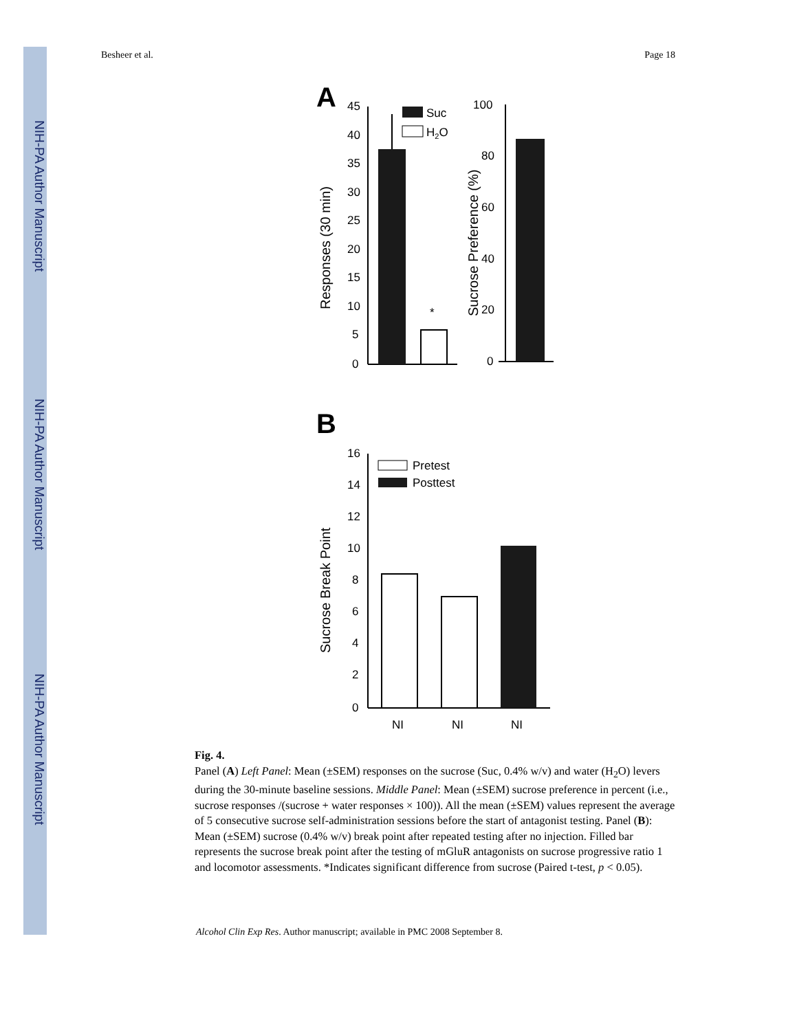NIH-PA Author Manuscript
NIH-PA Author Manuscript
NIH-PA Author Manuscript
Besheer et al. Page 18
A
45
40
35
30
25
20
15
10
5
0
Responses (30 min)
*
Suc
H2O
100
80
60
40
20
0
Sucrose Preference (%)
B
16
14
12
10
8
6
4
2
0
Sucrose Break Point
Pretest
Posttest
NI
NI
NI
Fig. 4.
Panel (A) Left Panel: Mean (±SEM) responses on the sucrose (Suc, 0.4% w/v) and water (H<sub>2</sub>O) levers during the 30-minute baseline sessions. Middle Panel: Mean (±SEM) sucrose preference in percent (i.e., sucrose responses /(sucrose + water responses × 100)). All the mean (±SEM) values represent the average of 5 consecutive sucrose self-administration sessions before the start of antagonist testing. Panel (B): Mean (±SEM) sucrose (0.4% w/v) break point after repeated testing after no injection. Filled bar represents the sucrose break point after the testing of mGluR antagonists on sucrose progressive ratio 1 and locomotor assessments. *Indicates significant difference from sucrose (Paired t-test, p < 0.05).
Alcohol Clin Exp Res. Author manuscript; available in PMC 2008 September 8.